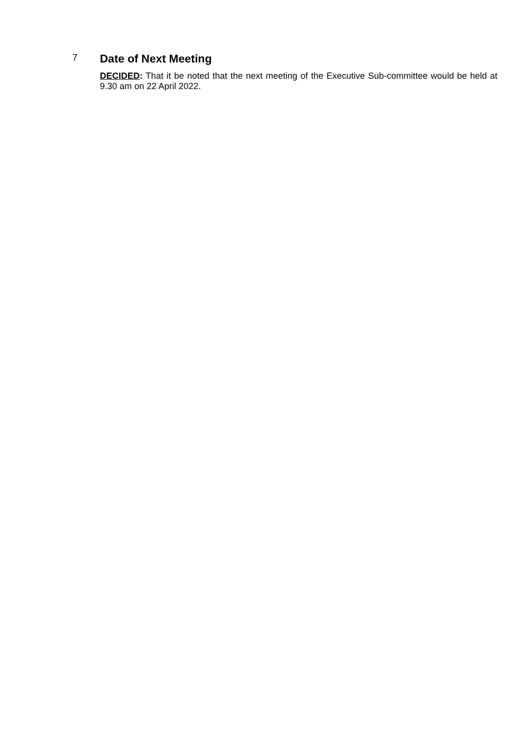7
Date of Next Meeting
DECIDED: That it be noted that the next meeting of the Executive Sub-committee would be held at 9.30 am on 22 April 2022.